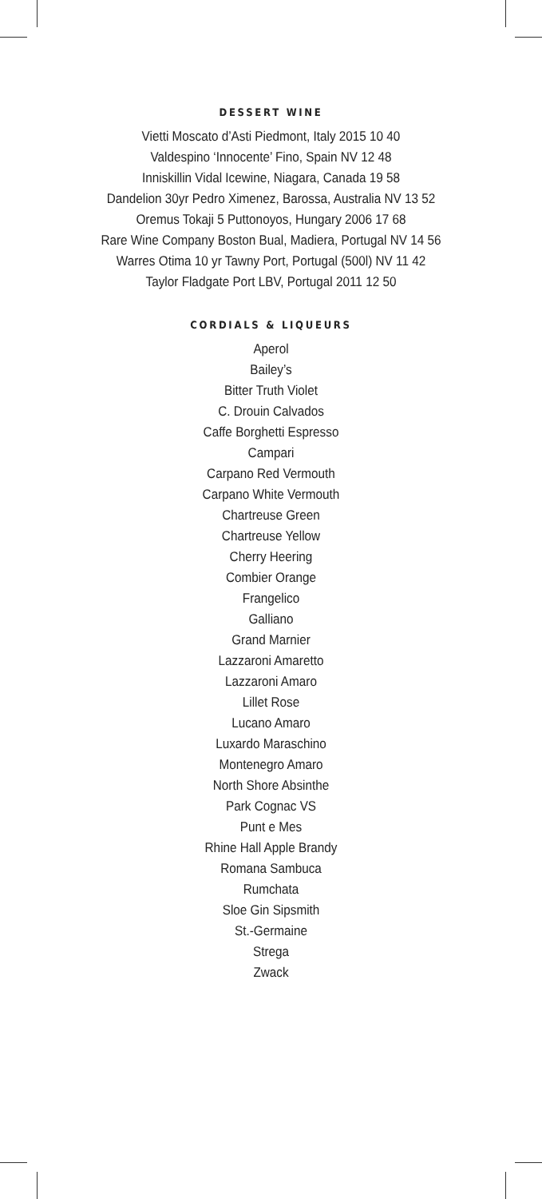DESSERT WINE
Vietti Moscato d’Asti Piedmont, Italy 2015 10 40
Valdespino ‘Innocente’ Fino, Spain NV 12 48
Inniskillin Vidal Icewine, Niagara, Canada 19 58
Dandelion 30yr Pedro Ximenez, Barossa, Australia NV 13 52
Oremus Tokaji 5 Puttonoyos, Hungary 2006 17 68
Rare Wine Company Boston Bual, Madiera, Portugal NV 14 56
Warres Otima 10 yr Tawny Port, Portugal (500l) NV 11 42
Taylor Fladgate Port LBV, Portugal 2011 12 50
CORDIALS & LIQUEURS
Aperol
Bailey’s
Bitter Truth Violet
C. Drouin Calvados
Caffe Borghetti Espresso
Campari
Carpano Red Vermouth
Carpano White Vermouth
Chartreuse Green
Chartreuse Yellow
Cherry Heering
Combier Orange
Frangelico
Galliano
Grand Marnier
Lazzaroni Amaretto
Lazzaroni Amaro
Lillet Rose
Lucano Amaro
Luxardo Maraschino
Montenegro Amaro
North Shore Absinthe
Park Cognac VS
Punt e Mes
Rhine Hall Apple Brandy
Romana Sambuca
Rumchata
Sloe Gin Sipsmith
St.-Germaine
Strega
Zwack